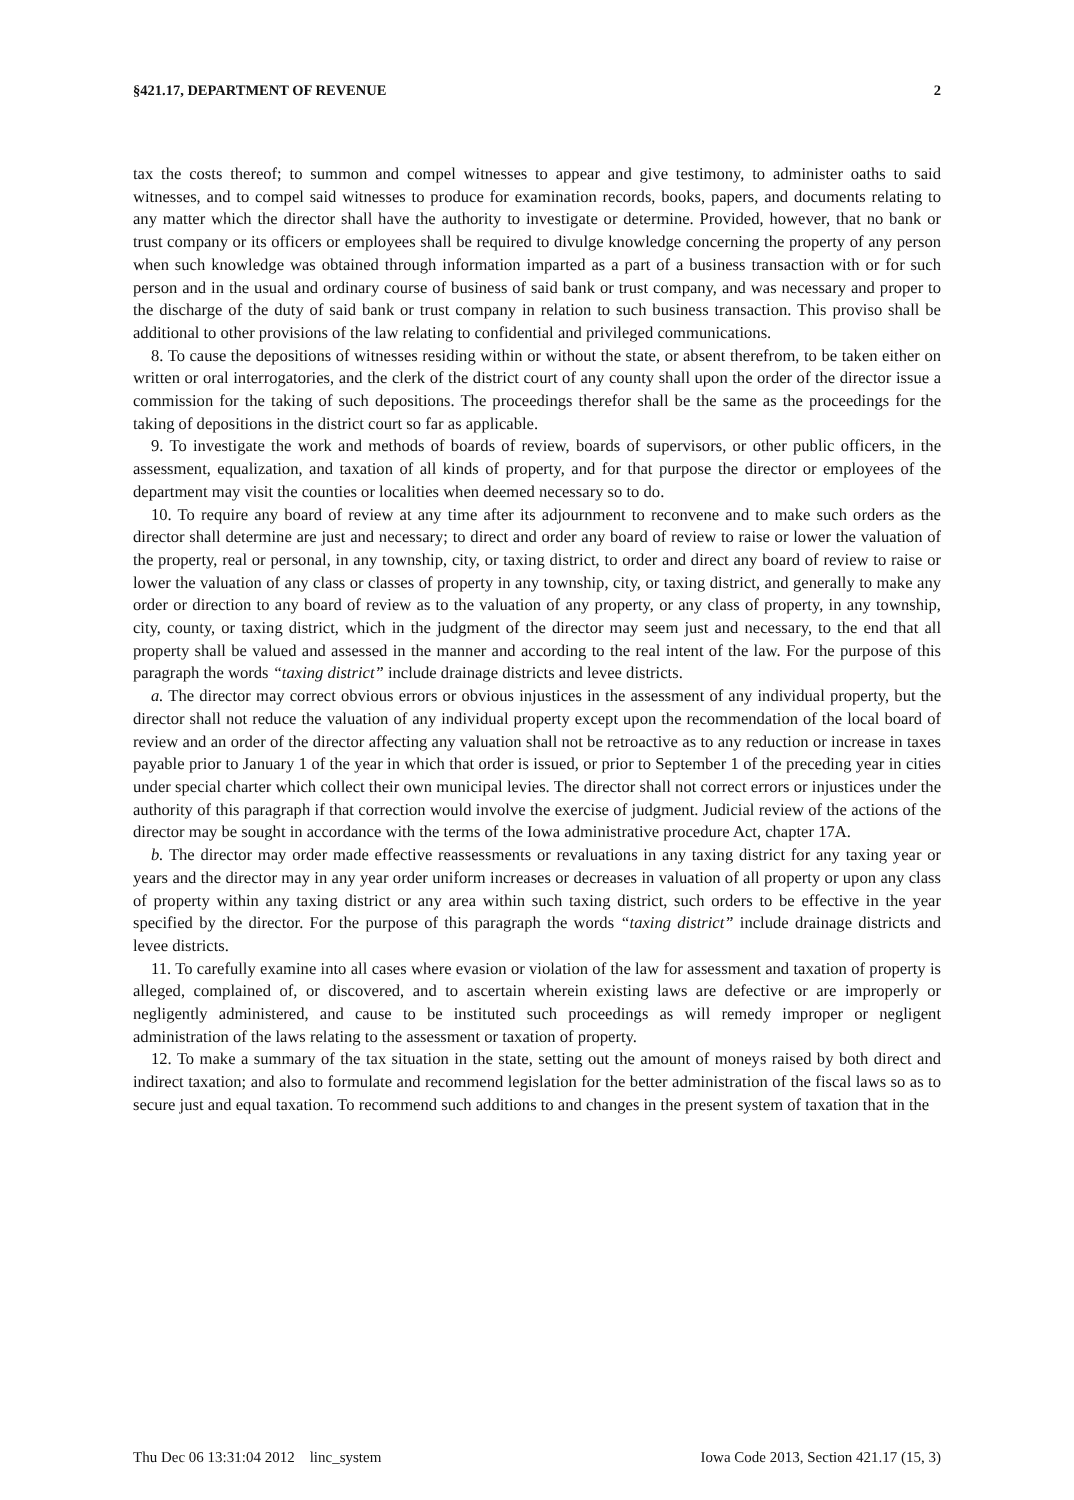§421.17, DEPARTMENT OF REVENUE 2
tax the costs thereof; to summon and compel witnesses to appear and give testimony, to administer oaths to said witnesses, and to compel said witnesses to produce for examination records, books, papers, and documents relating to any matter which the director shall have the authority to investigate or determine. Provided, however, that no bank or trust company or its officers or employees shall be required to divulge knowledge concerning the property of any person when such knowledge was obtained through information imparted as a part of a business transaction with or for such person and in the usual and ordinary course of business of said bank or trust company, and was necessary and proper to the discharge of the duty of said bank or trust company in relation to such business transaction. This proviso shall be additional to other provisions of the law relating to confidential and privileged communications.
8. To cause the depositions of witnesses residing within or without the state, or absent therefrom, to be taken either on written or oral interrogatories, and the clerk of the district court of any county shall upon the order of the director issue a commission for the taking of such depositions. The proceedings therefor shall be the same as the proceedings for the taking of depositions in the district court so far as applicable.
9. To investigate the work and methods of boards of review, boards of supervisors, or other public officers, in the assessment, equalization, and taxation of all kinds of property, and for that purpose the director or employees of the department may visit the counties or localities when deemed necessary so to do.
10. To require any board of review at any time after its adjournment to reconvene and to make such orders as the director shall determine are just and necessary; to direct and order any board of review to raise or lower the valuation of the property, real or personal, in any township, city, or taxing district, to order and direct any board of review to raise or lower the valuation of any class or classes of property in any township, city, or taxing district, and generally to make any order or direction to any board of review as to the valuation of any property, or any class of property, in any township, city, county, or taxing district, which in the judgment of the director may seem just and necessary, to the end that all property shall be valued and assessed in the manner and according to the real intent of the law. For the purpose of this paragraph the words “taxing district” include drainage districts and levee districts.
a. The director may correct obvious errors or obvious injustices in the assessment of any individual property, but the director shall not reduce the valuation of any individual property except upon the recommendation of the local board of review and an order of the director affecting any valuation shall not be retroactive as to any reduction or increase in taxes payable prior to January 1 of the year in which that order is issued, or prior to September 1 of the preceding year in cities under special charter which collect their own municipal levies. The director shall not correct errors or injustices under the authority of this paragraph if that correction would involve the exercise of judgment. Judicial review of the actions of the director may be sought in accordance with the terms of the Iowa administrative procedure Act, chapter 17A.
b. The director may order made effective reassessments or revaluations in any taxing district for any taxing year or years and the director may in any year order uniform increases or decreases in valuation of all property or upon any class of property within any taxing district or any area within such taxing district, such orders to be effective in the year specified by the director. For the purpose of this paragraph the words “taxing district” include drainage districts and levee districts.
11. To carefully examine into all cases where evasion or violation of the law for assessment and taxation of property is alleged, complained of, or discovered, and to ascertain wherein existing laws are defective or are improperly or negligently administered, and cause to be instituted such proceedings as will remedy improper or negligent administration of the laws relating to the assessment or taxation of property.
12. To make a summary of the tax situation in the state, setting out the amount of moneys raised by both direct and indirect taxation; and also to formulate and recommend legislation for the better administration of the fiscal laws so as to secure just and equal taxation. To recommend such additions to and changes in the present system of taxation that in the
Thu Dec 06 13:31:04 2012 linc_system Iowa Code 2013, Section 421.17 (15, 3)